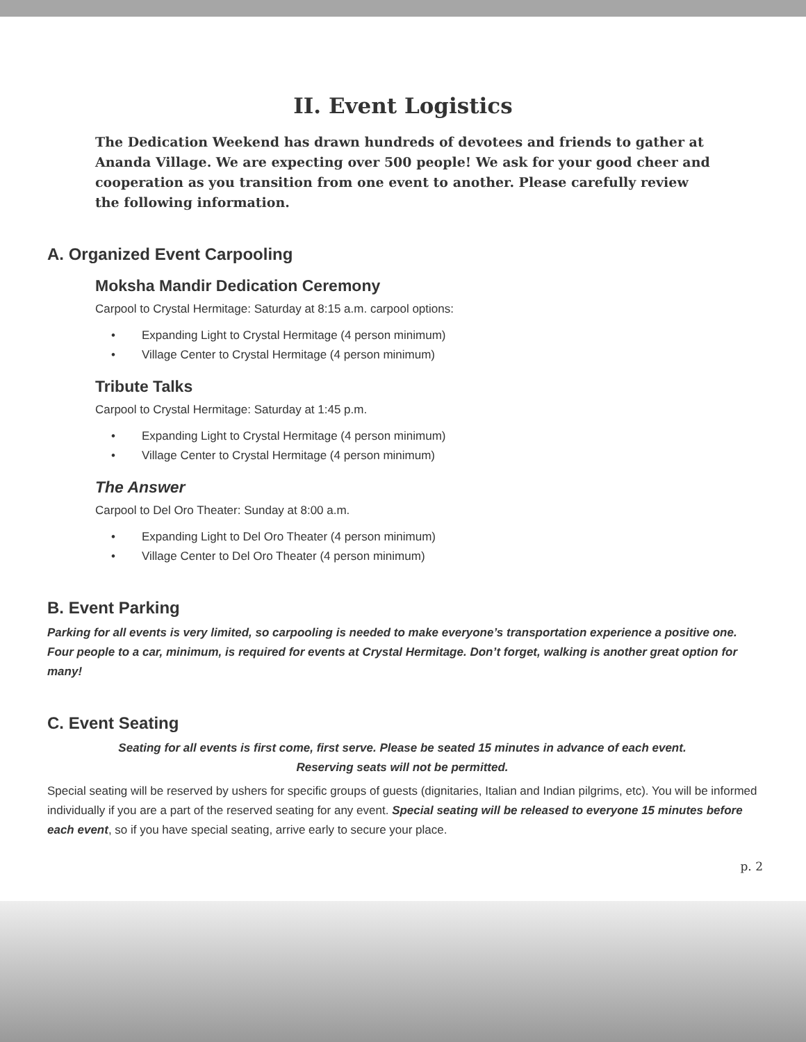II. Event Logistics
The Dedication Weekend has drawn hundreds of devotees and friends to gather at Ananda Village. We are expecting over 500 people! We ask for your good cheer and cooperation as you transition from one event to another. Please carefully review the following information.
A. Organized Event Carpooling
Moksha Mandir Dedication Ceremony
Carpool to Crystal Hermitage: Saturday at 8:15 a.m. carpool options:
• Expanding Light to Crystal Hermitage (4 person minimum)
• Village Center to Crystal Hermitage (4 person minimum)
Tribute Talks
Carpool to Crystal Hermitage: Saturday at 1:45 p.m.
• Expanding Light to Crystal Hermitage (4 person minimum)
• Village Center to Crystal Hermitage (4 person minimum)
The Answer
Carpool to Del Oro Theater: Sunday at 8:00 a.m.
• Expanding Light to Del Oro Theater (4 person minimum)
• Village Center to Del Oro Theater (4 person minimum)
B. Event Parking
Parking for all events is very limited, so carpooling is needed to make everyone’s transportation experience a positive one. Four people to a car, minimum, is required for events at Crystal Hermitage. Don’t forget, walking is another great option for many!
C. Event Seating
Seating for all events is first come, first serve. Please be seated 15 minutes in advance of each event.
Reserving seats will not be permitted.
Special seating will be reserved by ushers for specific groups of guests (dignitaries, Italian and Indian pilgrims, etc). You will be informed individually if you are a part of the reserved seating for any event. Special seating will be released to everyone 15 minutes before each event, so if you have special seating, arrive early to secure your place.
p. 2